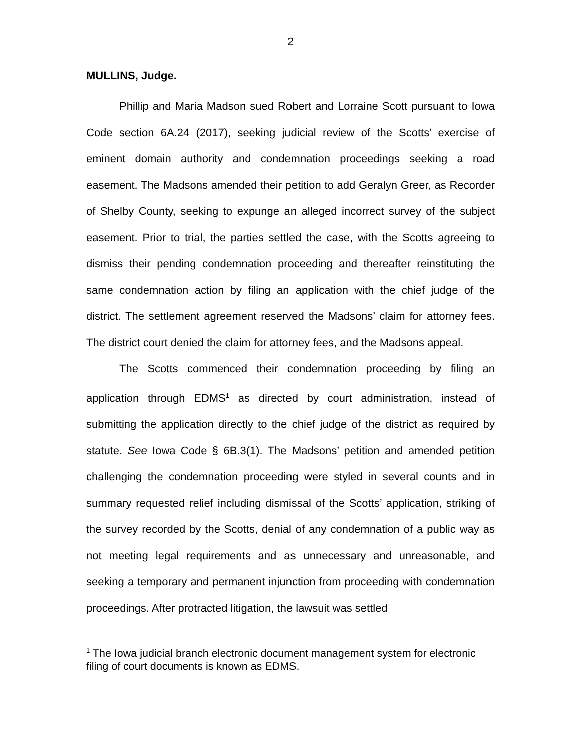2
MULLINS, Judge.
Phillip and Maria Madson sued Robert and Lorraine Scott pursuant to Iowa Code section 6A.24 (2017), seeking judicial review of the Scotts’ exercise of eminent domain authority and condemnation proceedings seeking a road easement. The Madsons amended their petition to add Geralyn Greer, as Recorder of Shelby County, seeking to expunge an alleged incorrect survey of the subject easement. Prior to trial, the parties settled the case, with the Scotts agreeing to dismiss their pending condemnation proceeding and thereafter reinstituting the same condemnation action by filing an application with the chief judge of the district. The settlement agreement reserved the Madsons’ claim for attorney fees. The district court denied the claim for attorney fees, and the Madsons appeal.
The Scotts commenced their condemnation proceeding by filing an application through EDMS<sup>1</sup> as directed by court administration, instead of submitting the application directly to the chief judge of the district as required by statute. See Iowa Code § 6B.3(1). The Madsons’ petition and amended petition challenging the condemnation proceeding were styled in several counts and in summary requested relief including dismissal of the Scotts’ application, striking of the survey recorded by the Scotts, denial of any condemnation of a public way as not meeting legal requirements and as unnecessary and unreasonable, and seeking a temporary and permanent injunction from proceeding with condemnation proceedings. After protracted litigation, the lawsuit was settled
<sup>1</sup> The Iowa judicial branch electronic document management system for electronic filing of court documents is known as EDMS.